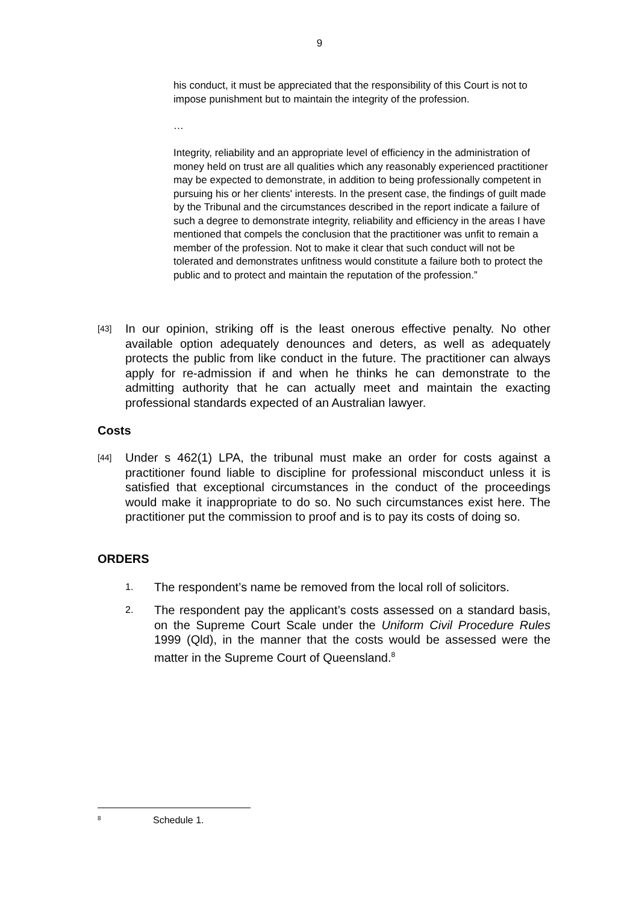9
his conduct, it must be appreciated that the responsibility of this Court is not to impose punishment but to maintain the integrity of the profession.
…
Integrity, reliability and an appropriate level of efficiency in the administration of money held on trust are all qualities which any reasonably experienced practitioner may be expected to demonstrate, in addition to being professionally competent in pursuing his or her clients' interests. In the present case, the findings of guilt made by the Tribunal and the circumstances described in the report indicate a failure of such a degree to demonstrate integrity, reliability and efficiency in the areas I have mentioned that compels the conclusion that the practitioner was unfit to remain a member of the profession. Not to make it clear that such conduct will not be tolerated and demonstrates unfitness would constitute a failure both to protect the public and to protect and maintain the reputation of the profession.”
[43] In our opinion, striking off is the least onerous effective penalty. No other available option adequately denounces and deters, as well as adequately protects the public from like conduct in the future. The practitioner can always apply for re-admission if and when he thinks he can demonstrate to the admitting authority that he can actually meet and maintain the exacting professional standards expected of an Australian lawyer.
Costs
[44] Under s 462(1) LPA, the tribunal must make an order for costs against a practitioner found liable to discipline for professional misconduct unless it is satisfied that exceptional circumstances in the conduct of the proceedings would make it inappropriate to do so. No such circumstances exist here. The practitioner put the commission to proof and is to pay its costs of doing so.
ORDERS
1. The respondent’s name be removed from the local roll of solicitors.
2. The respondent pay the applicant’s costs assessed on a standard basis, on the Supreme Court Scale under the Uniform Civil Procedure Rules 1999 (Qld), in the manner that the costs would be assessed were the matter in the Supreme Court of Queensland.<sup>8</sup>
<sup>8</sup> Schedule 1.